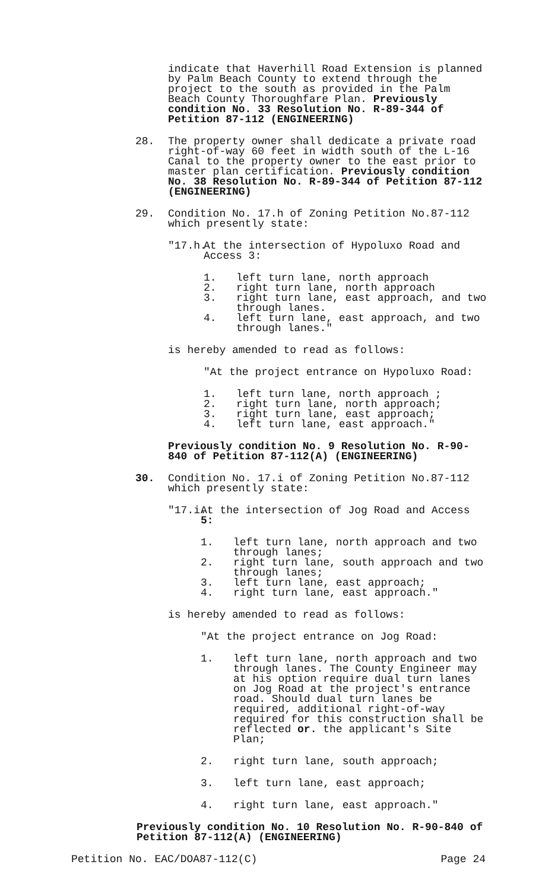indicate that Haverhill Road Extension is planned by Palm Beach County to extend through the project to the south as provided in the Palm Beach County Thoroughfare Plan. Previously condition No. 33 Resolution No. R-89-344 of Petition 87-112 (ENGINEERING)
28. The property owner shall dedicate a private road right-of-way 60 feet in width south of the L-16 Canal to the property owner to the east prior to master plan certification. Previously condition No. 38 Resolution No. R-89-344 of Petition 87-112 (ENGINEERING)
29. Condition No. 17.h of Zoning Petition No.87-112 which presently state:
"17.h.
At the intersection of Hypoluxo Road and Access 3:
1. left turn lane, north approach
2. right turn lane, north approach
3. right turn lane, east approach, and two through lanes.
4. left turn lane, east approach, and two through lanes."
is hereby amended to read as follows:
"At the project entrance on Hypoluxo Road:
1. left turn lane, north approach ;
2. right turn lane, north approach;
3. right turn lane, east approach;
4. left turn lane, east approach."
Previously condition No. 9 Resolution No. R-90-840 of Petition 87-112(A) (ENGINEERING)
30. Condition No. 17.i of Zoning Petition No.87-112 which presently state:
"17.i.
At the intersection of Jog Road and Access 5:
1. left turn lane, north approach and two through lanes;
2. right turn lane, south approach and two through lanes;
3. left turn lane, east approach;
4. right turn lane, east approach."
is hereby amended to read as follows:
"At the project entrance on Jog Road:
1. left turn lane, north approach and two through lanes. The County Engineer may at his option require dual turn lanes on Jog Road at the project's entrance road. Should dual turn lanes be required, additional right-of-way required for this construction shall be reflected or. the applicant's Site Plan;
2. right turn lane, south approach;
3. left turn lane, east approach;
4. right turn lane, east approach."
Previously condition No. 10 Resolution No. R-90-840 of Petition 87-112(A) (ENGINEERING)
Petition No. EAC/DOA87-112(C) Page 24